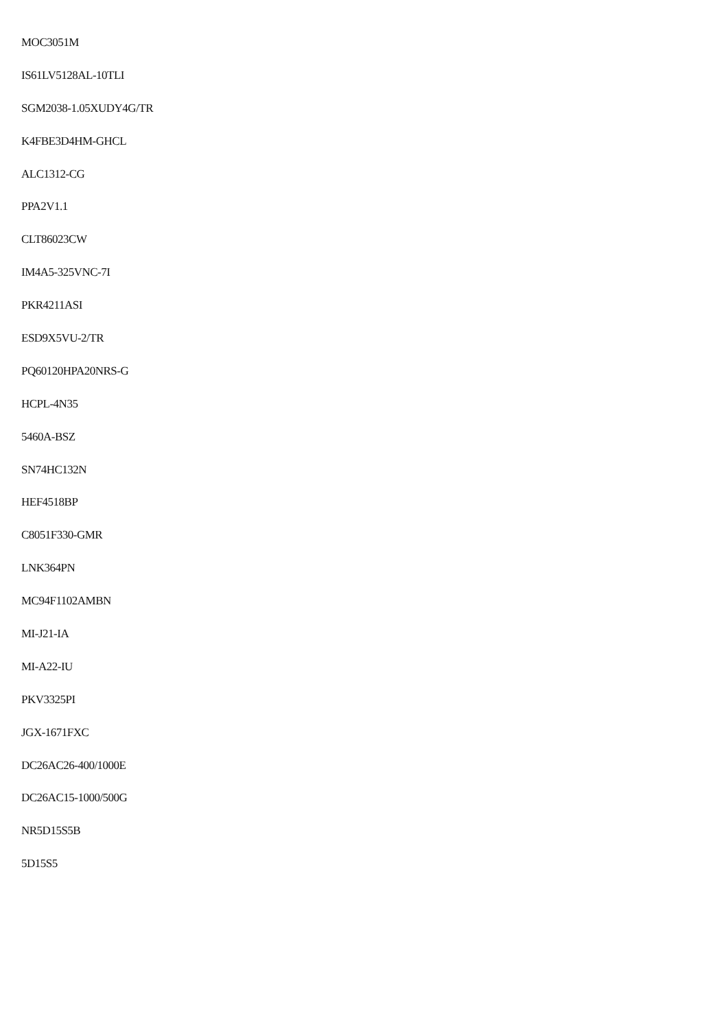MOC3051M
IS61LV5128AL-10TLI
SGM2038-1.05XUDY4G/TR
K4FBE3D4HM-GHCL
ALC1312-CG
PPA2V1.1
CLT86023CW
IM4A5-325VNC-7I
PKR4211ASI
ESD9X5VU-2/TR
PQ60120HPA20NRS-G
HCPL-4N35
5460A-BSZ
SN74HC132N
HEF4518BP
C8051F330-GMR
LNK364PN
MC94F1102AMBN
MI-J21-IA
MI-A22-IU
PKV3325PI
JGX-1671FXC
DC26AC26-400/1000E
DC26AC15-1000/500G
NR5D15S5B
5D15S5